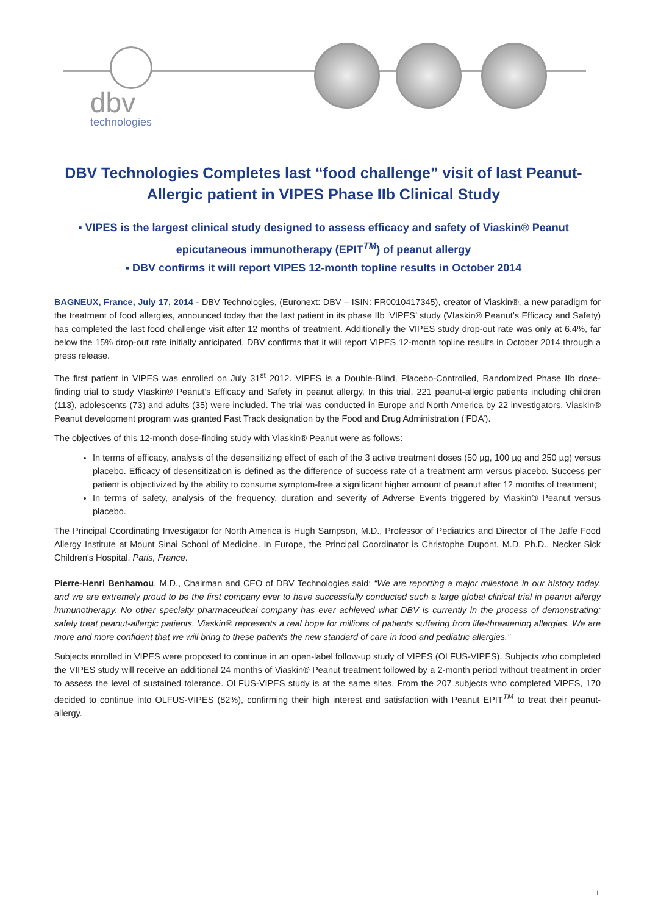dbv
technologies
DBV Technologies Completes last “food challenge” visit of last Peanut-Allergic patient in VIPES Phase IIb Clinical Study
▪ VIPES is the largest clinical study designed to assess efficacy and safety of Viaskin® Peanut epicutaneous immunotherapy (EPIT<sup>TM</sup>) of peanut allergy
▪ DBV confirms it will report VIPES 12-month topline results in October 2014
BAGNEUX, France, July 17, 2014 - DBV Technologies, (Euronext: DBV – ISIN: FR0010417345), creator of Viaskin®, a new paradigm for the treatment of food allergies, announced today that the last patient in its phase IIb ‘VIPES’ study (VIaskin® Peanut’s Efficacy and Safety) has completed the last food challenge visit after 12 months of treatment. Additionally the VIPES study drop-out rate was only at 6.4%, far below the 15% drop-out rate initially anticipated. DBV confirms that it will report VIPES 12-month topline results in October 2014 through a press release.
The first patient in VIPES was enrolled on July 31<sup>st</sup> 2012. VIPES is a Double-Blind, Placebo-Controlled, Randomized Phase IIb dose-finding trial to study VIaskin® Peanut’s Efficacy and Safety in peanut allergy. In this trial, 221 peanut-allergic patients including children (113), adolescents (73) and adults (35) were included. The trial was conducted in Europe and North America by 22 investigators. Viaskin® Peanut development program was granted Fast Track designation by the Food and Drug Administration (‘FDA’).
The objectives of this 12-month dose-finding study with Viaskin® Peanut were as follows:
In terms of efficacy, analysis of the desensitizing effect of each of the 3 active treatment doses (50 µg, 100 µg and 250 µg) versus placebo. Efficacy of desensitization is defined as the difference of success rate of a treatment arm versus placebo. Success per patient is objectivized by the ability to consume symptom-free a significant higher amount of peanut after 12 months of treatment;
In terms of safety, analysis of the frequency, duration and severity of Adverse Events triggered by Viaskin® Peanut versus placebo.
The Principal Coordinating Investigator for North America is Hugh Sampson, M.D., Professor of Pediatrics and Director of The Jaffe Food Allergy Institute at Mount Sinai School of Medicine. In Europe, the Principal Coordinator is Christophe Dupont, M.D, Ph.D., Necker Sick Children's Hospital, Paris, France.
Pierre-Henri Benhamou, M.D., Chairman and CEO of DBV Technologies said: “We are reporting a major milestone in our history today, and we are extremely proud to be the first company ever to have successfully conducted such a large global clinical trial in peanut allergy immunotherapy. No other specialty pharmaceutical company has ever achieved what DBV is currently in the process of demonstrating: safely treat peanut-allergic patients. Viaskin® represents a real hope for millions of patients suffering from life-threatening allergies. We are more and more confident that we will bring to these patients the new standard of care in food and pediatric allergies.”
Subjects enrolled in VIPES were proposed to continue in an open-label follow-up study of VIPES (OLFUS-VIPES). Subjects who completed the VIPES study will receive an additional 24 months of Viaskin® Peanut treatment followed by a 2-month period without treatment in order to assess the level of sustained tolerance. OLFUS-VIPES study is at the same sites. From the 207 subjects who completed VIPES, 170 decided to continue into OLFUS-VIPES (82%), confirming their high interest and satisfaction with Peanut EPIT<sup>TM</sup> to treat their peanut-allergy.
1